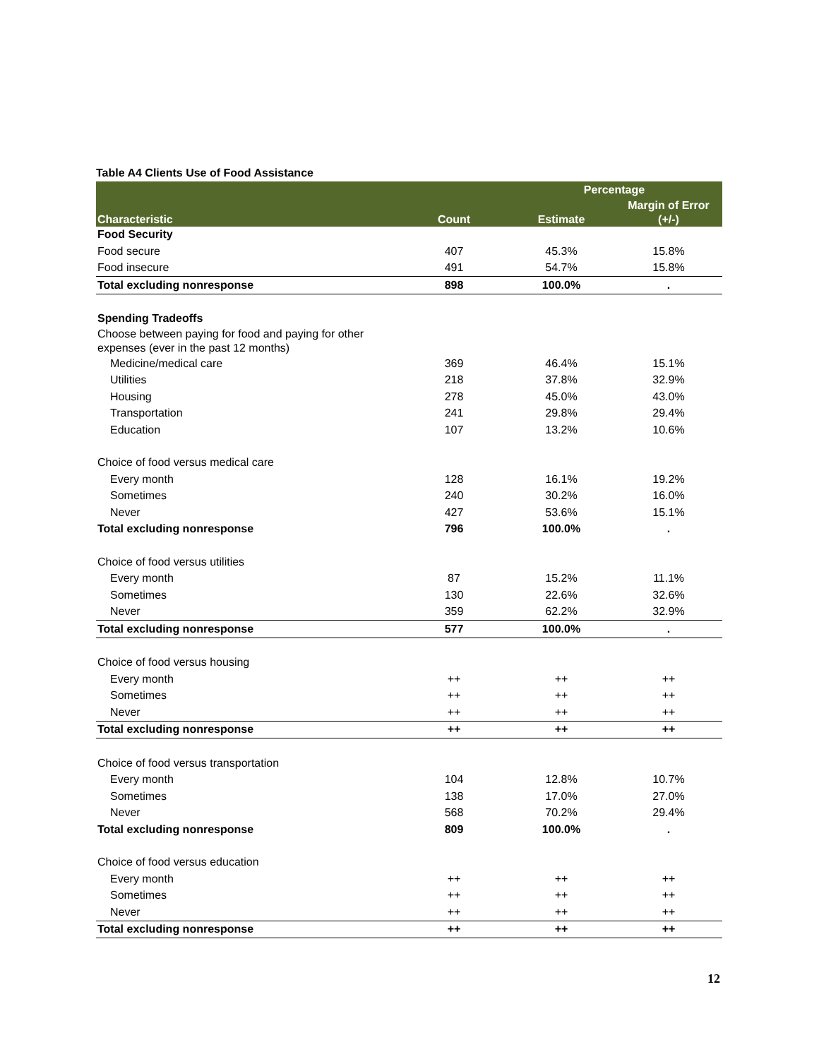Table A4 Clients Use of Food Assistance
| | | Percentage | |
| --- | --- | --- | --- |
| Characteristic | Count | Estimate | Margin of Error (+/-) |
| Food Security | | | |
| Food secure | 407 | 45.3% | 15.8% |
| Food insecure | 491 | 54.7% | 15.8% |
| Total excluding nonresponse | 898 | 100.0% | . |
| Spending Tradeoffs | | | |
| Choose between paying for food and paying for other expenses (ever in the past 12 months) | | | |
| Medicine/medical care | 369 | 46.4% | 15.1% |
| Utilities | 218 | 37.8% | 32.9% |
| Housing | 278 | 45.0% | 43.0% |
| Transportation | 241 | 29.8% | 29.4% |
| Education | 107 | 13.2% | 10.6% |
| Choice of food versus medical care | | | |
| Every month | 128 | 16.1% | 19.2% |
| Sometimes | 240 | 30.2% | 16.0% |
| Never | 427 | 53.6% | 15.1% |
| Total excluding nonresponse | 796 | 100.0% | . |
| Choice of food versus utilities | | | |
| Every month | 87 | 15.2% | 11.1% |
| Sometimes | 130 | 22.6% | 32.6% |
| Never | 359 | 62.2% | 32.9% |
| Total excluding nonresponse | 577 | 100.0% | . |
| Choice of food versus housing | | | |
| Every month | ++ | ++ | ++ |
| Sometimes | ++ | ++ | ++ |
| Never | ++ | ++ | ++ |
| Total excluding nonresponse | ++ | ++ | ++ |
| Choice of food versus transportation | | | |
| Every month | 104 | 12.8% | 10.7% |
| Sometimes | 138 | 17.0% | 27.0% |
| Never | 568 | 70.2% | 29.4% |
| Total excluding nonresponse | 809 | 100.0% | . |
| Choice of food versus education | | | |
| Every month | ++ | ++ | ++ |
| Sometimes | ++ | ++ | ++ |
| Never | ++ | ++ | ++ |
| Total excluding nonresponse | ++ | ++ | ++ |
12